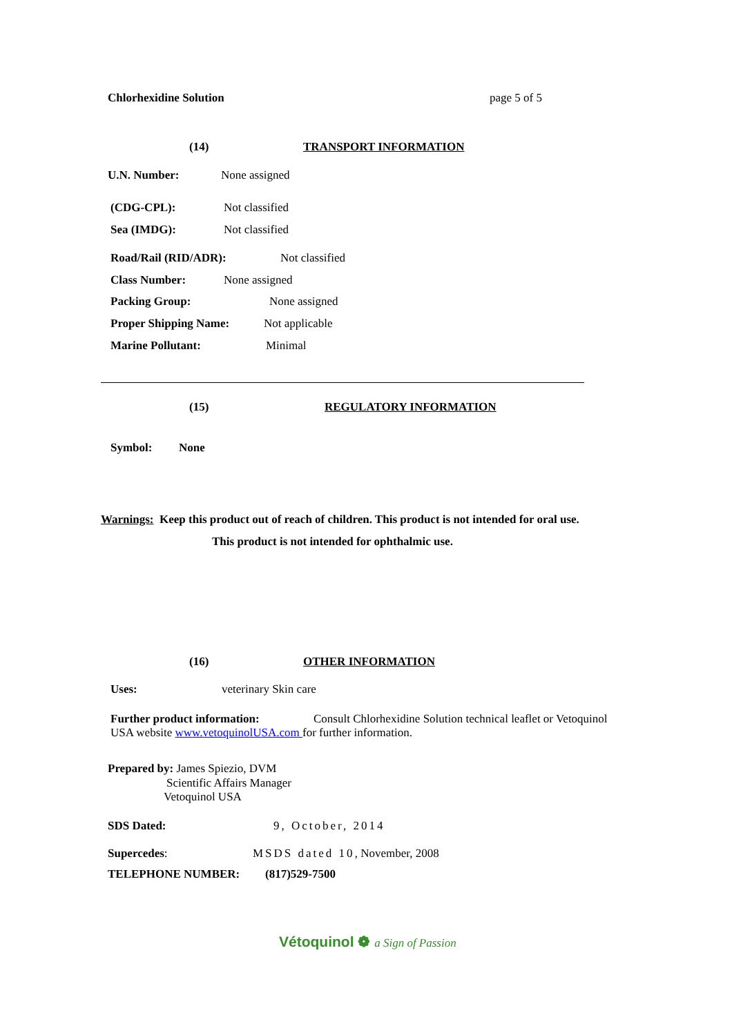Chlorhexidine Solution page 5 of 5
(14) TRANSPORT INFORMATION
U.N. Number: None assigned
(CDG-CPL): Not classified
Sea (IMDG): Not classified
Road/Rail (RID/ADR): Not classified
Class Number: None assigned
Packing Group: None assigned
Proper Shipping Name: Not applicable
Marine Pollutant: Minimal
(15) REGULATORY INFORMATION
Symbol: None
Warnings: Keep this product out of reach of children. This product is not intended for oral use.
This product is not intended for ophthalmic use.
(16) OTHER INFORMATION
Uses: veterinary Skin care
Further product information: Consult Chlorhexidine Solution technical leaflet or Vetoquinol
USA website www.vetoquinolUSA.com for further information.
Prepared by: James Spiezio, DVM
Scientific Affairs Manager
Vetoquinol USA
SDS Dated: 9, October, 2014
Supercedes: MSDS dated 10, November, 2008
TELEPHONE NUMBER: (817)529-7500
Vétoquinol ❁ a Sign of Passion